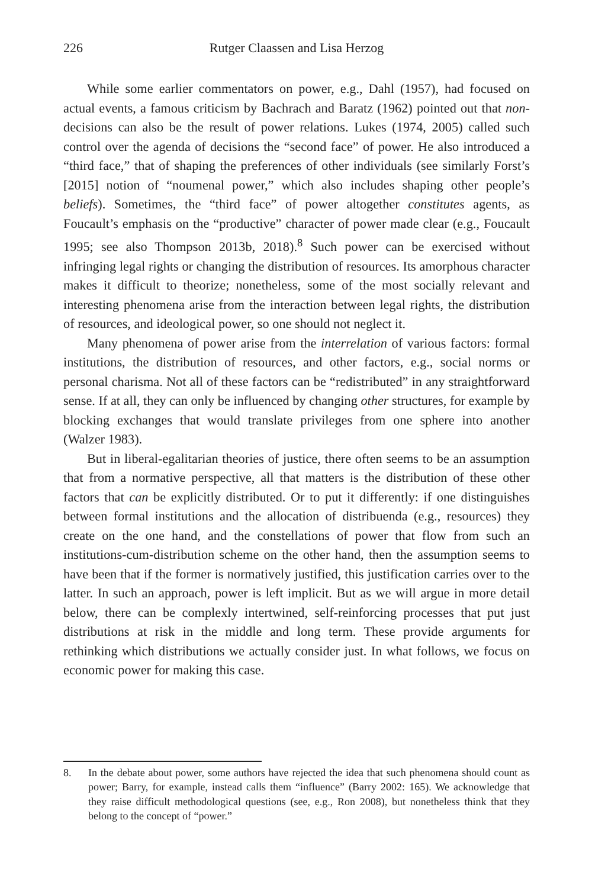226 Rutger Claassen and Lisa Herzog
While some earlier commentators on power, e.g., Dahl (1957), had focused on actual events, a famous criticism by Bachrach and Baratz (1962) pointed out that non-decisions can also be the result of power relations. Lukes (1974, 2005) called such control over the agenda of decisions the “second face” of power. He also introduced a “third face,” that of shaping the preferences of other individuals (see similarly Forst’s [2015] notion of “noumenal power,” which also includes shaping other people’s beliefs). Sometimes, the “third face” of power altogether constitutes agents, as Foucault’s emphasis on the “productive” character of power made clear (e.g., Foucault 1995; see also Thompson 2013b, 2018).<sup>8</sup> Such power can be exercised without infringing legal rights or changing the distribution of resources. Its amorphous character makes it difficult to theorize; nonetheless, some of the most socially relevant and interesting phenomena arise from the interaction between legal rights, the distribution of resources, and ideological power, so one should not neglect it.
Many phenomena of power arise from the interrelation of various factors: formal institutions, the distribution of resources, and other factors, e.g., social norms or personal charisma. Not all of these factors can be “redistributed” in any straightforward sense. If at all, they can only be influenced by changing other structures, for example by blocking exchanges that would translate privileges from one sphere into another (Walzer 1983).
But in liberal-egalitarian theories of justice, there often seems to be an assumption that from a normative perspective, all that matters is the distribution of these other factors that can be explicitly distributed. Or to put it differently: if one distinguishes between formal institutions and the allocation of distribuenda (e.g., resources) they create on the one hand, and the constellations of power that flow from such an institutions-cum-distribution scheme on the other hand, then the assumption seems to have been that if the former is normatively justified, this justification carries over to the latter. In such an approach, power is left implicit. But as we will argue in more detail below, there can be complexly intertwined, self-reinforcing processes that put just distributions at risk in the middle and long term. These provide arguments for rethinking which distributions we actually consider just. In what follows, we focus on economic power for making this case.
8. In the debate about power, some authors have rejected the idea that such phenomena should count as power; Barry, for example, instead calls them “influence” (Barry 2002: 165). We acknowledge that they raise difficult methodological questions (see, e.g., Ron 2008), but nonetheless think that they belong to the concept of “power.”